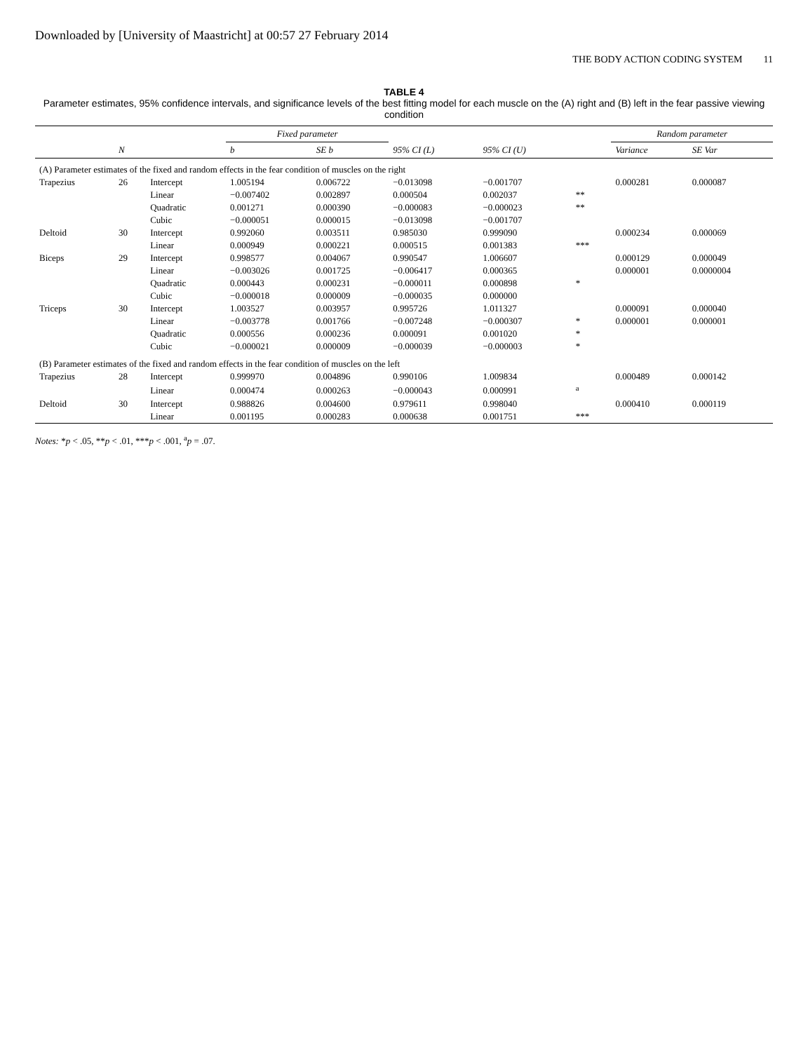Downloaded by [University of Maastricht] at 00:57 27 February 2014
THE BODY ACTION CODING SYSTEM 11
TABLE 4
Parameter estimates, 95% confidence intervals, and significance levels of the best fitting model for each muscle on the (A) right and (B) left in the fear passive viewing condition
| | | | Fixed parameter | | | | | Random parameter | |
| --- | --- | --- | --- | --- | --- | --- | --- | --- | --- |
| | N | | b | SE b | 95% CI (L) | 95% CI (U) | | Variance | SE Var |
| (A) Parameter estimates of the fixed and random effects in the fear condition of muscles on the right | | | | | | | | | |
| Trapezius | 26 | Intercept | 1.005194 | 0.006722 | −0.013098 | −0.001707 | | 0.000281 | 0.000087 |
| | | Linear | −0.007402 | 0.002897 | 0.000504 | 0.002037 | ** | | |
| | | Quadratic | 0.001271 | 0.000390 | −0.000083 | −0.000023 | ** | | |
| | | Cubic | −0.000051 | 0.000015 | −0.013098 | −0.001707 | | | |
| Deltoid | 30 | Intercept | 0.992060 | 0.003511 | 0.985030 | 0.999090 | | 0.000234 | 0.000069 |
| | | Linear | 0.000949 | 0.000221 | 0.000515 | 0.001383 | *** | | |
| Biceps | 29 | Intercept | 0.998577 | 0.004067 | 0.990547 | 1.006607 | | 0.000129 | 0.000049 |
| | | Linear | −0.003026 | 0.001725 | −0.006417 | 0.000365 | | 0.000001 | 0.0000004 |
| | | Quadratic | 0.000443 | 0.000231 | −0.000011 | 0.000898 | * | | |
| | | Cubic | −0.000018 | 0.000009 | −0.000035 | 0.000000 | | | |
| Triceps | 30 | Intercept | 1.003527 | 0.003957 | 0.995726 | 1.011327 | | 0.000091 | 0.000040 |
| | | Linear | −0.003778 | 0.001766 | −0.007248 | −0.000307 | * | 0.000001 | 0.000001 |
| | | Quadratic | 0.000556 | 0.000236 | 0.000091 | 0.001020 | * | | |
| | | Cubic | −0.000021 | 0.000009 | −0.000039 | −0.000003 | * | | |
| (B) Parameter estimates of the fixed and random effects in the fear condition of muscles on the left | | | | | | | | | |
| Trapezius | 28 | Intercept | 0.999970 | 0.004896 | 0.990106 | 1.009834 | | 0.000489 | 0.000142 |
| | | Linear | 0.000474 | 0.000263 | −0.000043 | 0.000991 | <sup>a</sup> | | |
| Deltoid | 30 | Intercept | 0.988826 | 0.004600 | 0.979611 | 0.998040 | | 0.000410 | 0.000119 |
| | | Linear | 0.001195 | 0.000283 | 0.000638 | 0.001751 | *** | | |
Notes: *p < .05, **p < .01, ***p < .001, <sup>a</sup>p = .07.